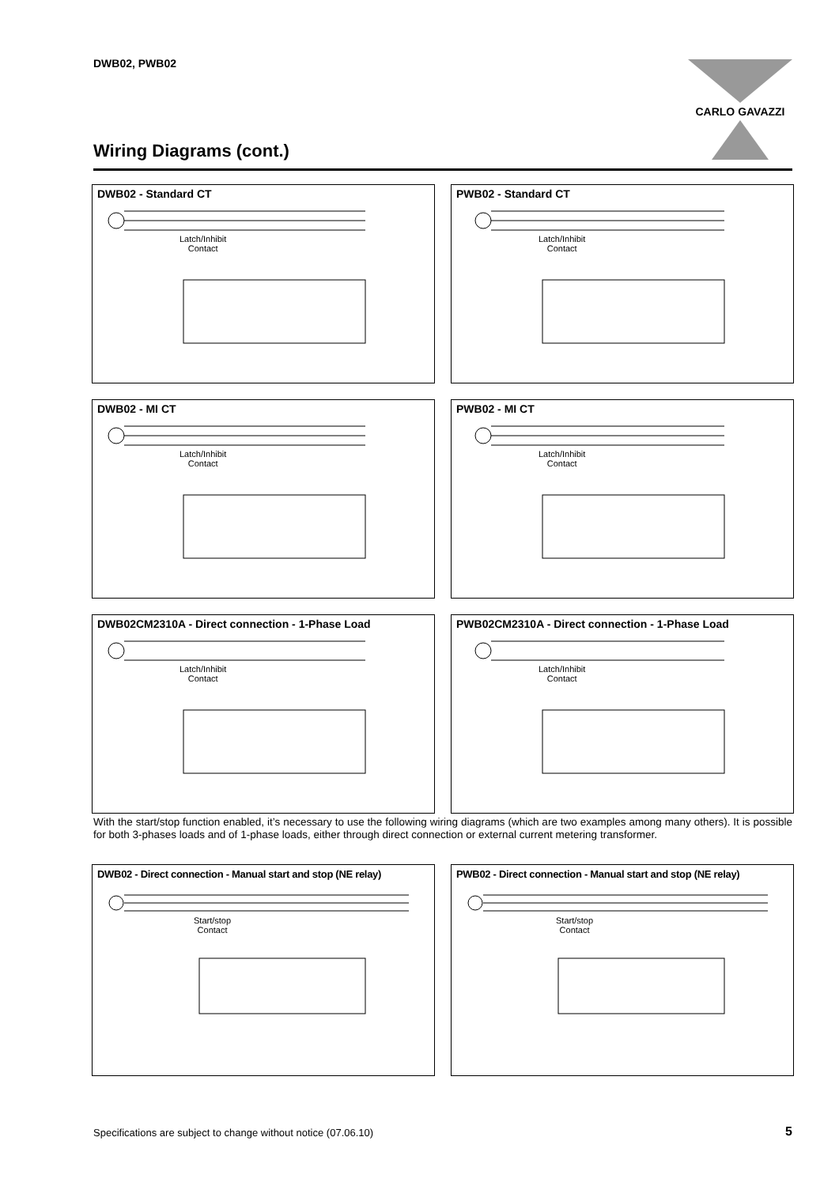DWB02, PWB02 CARLO GAVAZZI
Wiring Diagrams (cont.)
DWB02 - Standard CT
Latch/Inhibit
Contact
PWB02 - Standard CT
Latch/Inhibit
Contact
DWB02 - MI CT
Latch/Inhibit
Contact
PWB02 - MI CT
Latch/Inhibit
Contact
DWB02CM2310A - Direct connection - 1-Phase Load
Latch/Inhibit
Contact
PWB02CM2310A - Direct connection - 1-Phase Load
Latch/Inhibit
Contact
With the start/stop function enabled, it’s necessary to use the following wiring diagrams (which are two examples among many others). It is possible for both 3-phases loads and of 1-phase loads, either through direct connection or external current metering transformer.
DWB02 - Direct connection - Manual start and stop (NE relay)
Start/stop
Contact
PWB02 - Direct connection - Manual start and stop (NE relay)
Start/stop
Contact
Specifications are subject to change without notice (07.06.10)
5